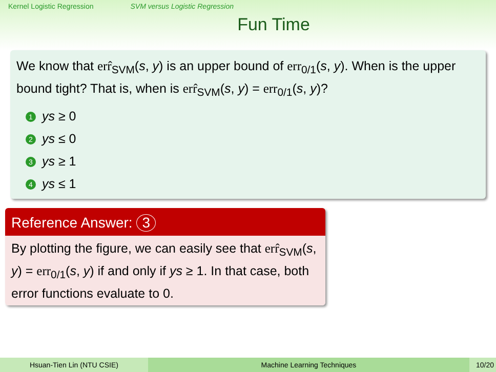Kernel Logistic Regression SVM versus Logistic Regression
Fun Time
We know that err̂<sub>SVM</sub>(s, y) is an upper bound of err<sub>0/1</sub>(s, y). When is the upper bound tight? That is, when is err̂<sub>SVM</sub>(s, y) = err<sub>0/1</sub>(s, y)?
1 ys ≥ 0
2 ys ≤ 0
3 ys ≥ 1
4 ys ≤ 1
Reference Answer: 3
By plotting the figure, we can easily see that err̂<sub>SVM</sub>(s, y) = err<sub>0/1</sub>(s, y) if and only if ys ≥ 1. In that case, both error functions evaluate to 0.
Hsuan-Tien Lin (NTU CSIE) Machine Learning Techniques 10/20